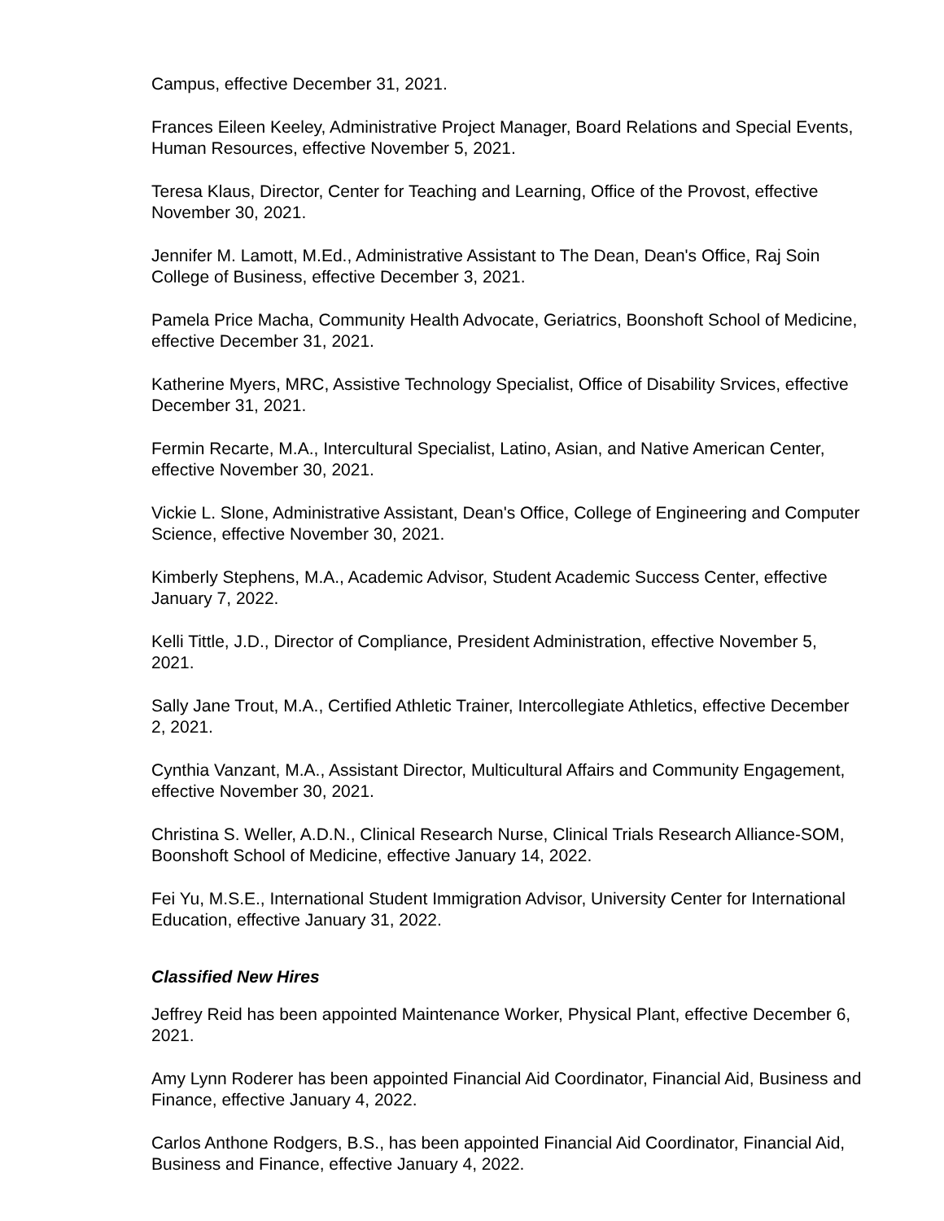Campus, effective December 31, 2021.
Frances Eileen Keeley, Administrative Project Manager, Board Relations and Special Events, Human Resources, effective November 5, 2021.
Teresa Klaus, Director, Center for Teaching and Learning, Office of the Provost, effective November 30, 2021.
Jennifer M. Lamott, M.Ed., Administrative Assistant to The Dean, Dean's Office, Raj Soin College of Business, effective December 3, 2021.
Pamela Price Macha, Community Health Advocate, Geriatrics, Boonshoft School of Medicine, effective December 31, 2021.
Katherine Myers, MRC, Assistive Technology Specialist, Office of Disability Srvices, effective December 31, 2021.
Fermin Recarte, M.A., Intercultural Specialist, Latino, Asian, and Native American Center, effective November 30, 2021.
Vickie L. Slone, Administrative Assistant, Dean's Office, College of Engineering and Computer Science, effective November 30, 2021.
Kimberly Stephens, M.A., Academic Advisor, Student Academic Success Center, effective January 7, 2022.
Kelli Tittle, J.D., Director of Compliance, President Administration, effective November 5, 2021.
Sally Jane Trout, M.A., Certified Athletic Trainer, Intercollegiate Athletics, effective December 2, 2021.
Cynthia Vanzant, M.A., Assistant Director, Multicultural Affairs and Community Engagement, effective November 30, 2021.
Christina S. Weller, A.D.N., Clinical Research Nurse, Clinical Trials Research Alliance-SOM, Boonshoft School of Medicine, effective January 14, 2022.
Fei Yu, M.S.E., International Student Immigration Advisor, University Center for International Education, effective January 31, 2022.
Classified New Hires
Jeffrey Reid has been appointed Maintenance Worker, Physical Plant, effective December 6, 2021.
Amy Lynn Roderer has been appointed Financial Aid Coordinator, Financial Aid, Business and Finance, effective January 4, 2022.
Carlos Anthone Rodgers, B.S., has been appointed Financial Aid Coordinator, Financial Aid, Business and Finance, effective January 4, 2022.